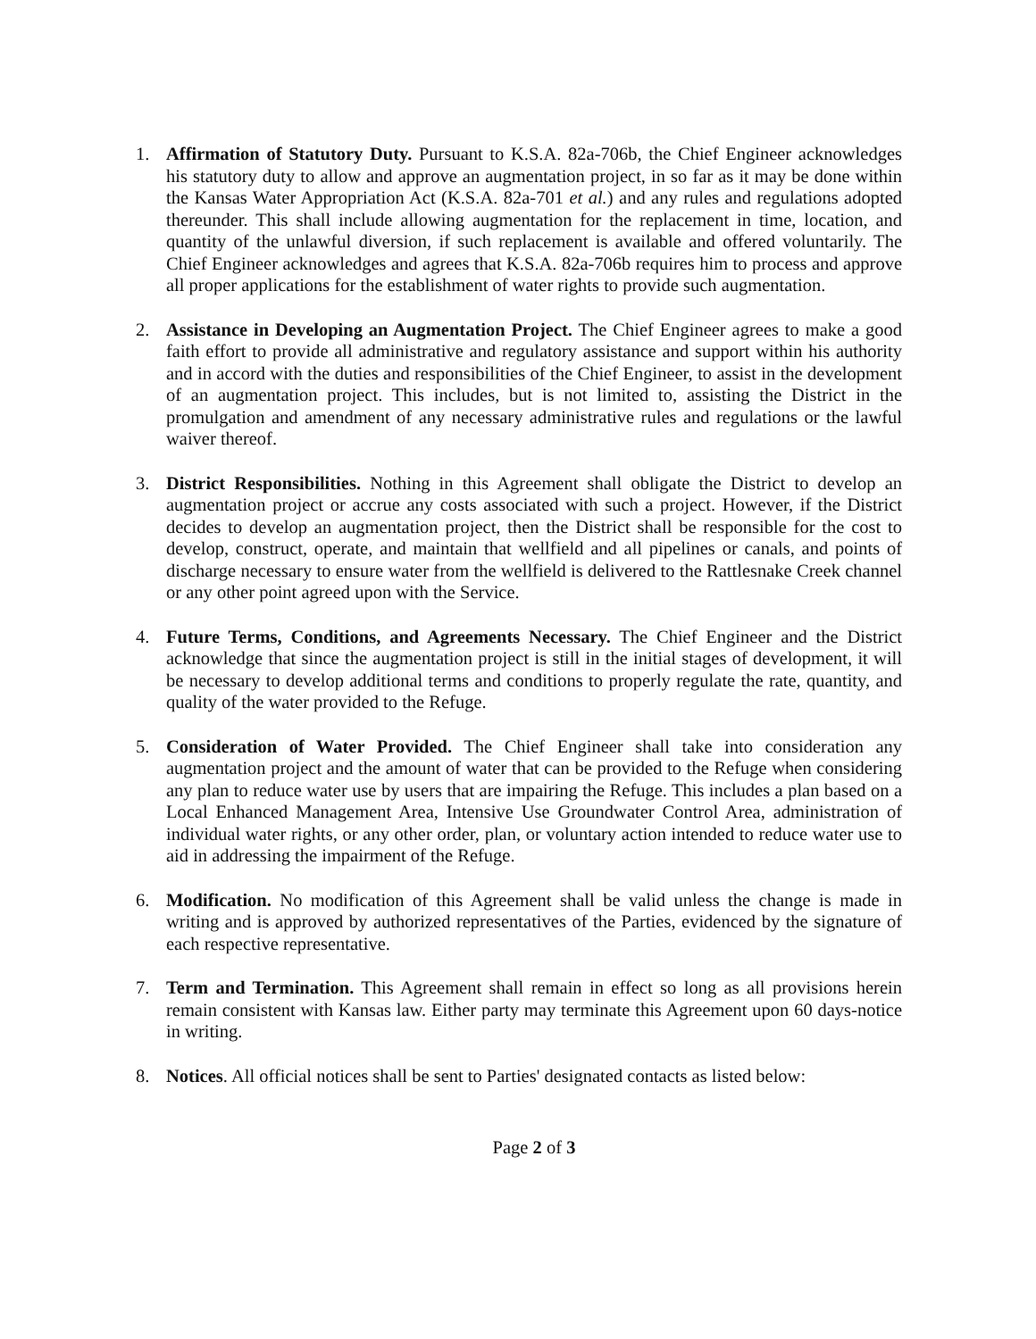1. Affirmation of Statutory Duty. Pursuant to K.S.A. 82a-706b, the Chief Engineer acknowledges his statutory duty to allow and approve an augmentation project, in so far as it may be done within the Kansas Water Appropriation Act (K.S.A. 82a-701 et al.) and any rules and regulations adopted thereunder. This shall include allowing augmentation for the replacement in time, location, and quantity of the unlawful diversion, if such replacement is available and offered voluntarily. The Chief Engineer acknowledges and agrees that K.S.A. 82a-706b requires him to process and approve all proper applications for the establishment of water rights to provide such augmentation.
2. Assistance in Developing an Augmentation Project. The Chief Engineer agrees to make a good faith effort to provide all administrative and regulatory assistance and support within his authority and in accord with the duties and responsibilities of the Chief Engineer, to assist in the development of an augmentation project. This includes, but is not limited to, assisting the District in the promulgation and amendment of any necessary administrative rules and regulations or the lawful waiver thereof.
3. District Responsibilities. Nothing in this Agreement shall obligate the District to develop an augmentation project or accrue any costs associated with such a project. However, if the District decides to develop an augmentation project, then the District shall be responsible for the cost to develop, construct, operate, and maintain that wellfield and all pipelines or canals, and points of discharge necessary to ensure water from the wellfield is delivered to the Rattlesnake Creek channel or any other point agreed upon with the Service.
4. Future Terms, Conditions, and Agreements Necessary. The Chief Engineer and the District acknowledge that since the augmentation project is still in the initial stages of development, it will be necessary to develop additional terms and conditions to properly regulate the rate, quantity, and quality of the water provided to the Refuge.
5. Consideration of Water Provided. The Chief Engineer shall take into consideration any augmentation project and the amount of water that can be provided to the Refuge when considering any plan to reduce water use by users that are impairing the Refuge. This includes a plan based on a Local Enhanced Management Area, Intensive Use Groundwater Control Area, administration of individual water rights, or any other order, plan, or voluntary action intended to reduce water use to aid in addressing the impairment of the Refuge.
6. Modification. No modification of this Agreement shall be valid unless the change is made in writing and is approved by authorized representatives of the Parties, evidenced by the signature of each respective representative.
7. Term and Termination. This Agreement shall remain in effect so long as all provisions herein remain consistent with Kansas law. Either party may terminate this Agreement upon 60 days-notice in writing.
8. Notices. All official notices shall be sent to Parties' designated contacts as listed below:
Page 2 of 3